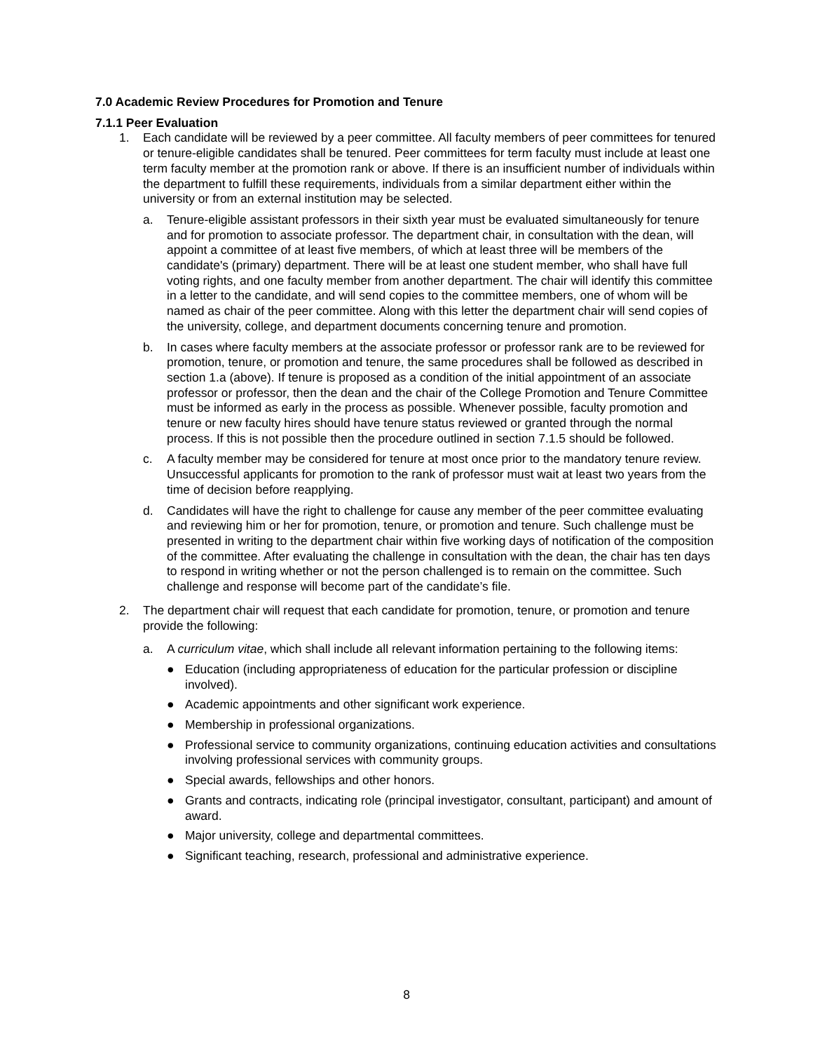7.0 Academic Review Procedures for Promotion and Tenure
7.1.1 Peer Evaluation
1. Each candidate will be reviewed by a peer committee. All faculty members of peer committees for tenured or tenure-eligible candidates shall be tenured. Peer committees for term faculty must include at least one term faculty member at the promotion rank or above. If there is an insufficient number of individuals within the department to fulfill these requirements, individuals from a similar department either within the university or from an external institution may be selected.
a. Tenure-eligible assistant professors in their sixth year must be evaluated simultaneously for tenure and for promotion to associate professor. The department chair, in consultation with the dean, will appoint a committee of at least five members, of which at least three will be members of the candidate's (primary) department. There will be at least one student member, who shall have full voting rights, and one faculty member from another department. The chair will identify this committee in a letter to the candidate, and will send copies to the committee members, one of whom will be named as chair of the peer committee. Along with this letter the department chair will send copies of the university, college, and department documents concerning tenure and promotion.
b. In cases where faculty members at the associate professor or professor rank are to be reviewed for promotion, tenure, or promotion and tenure, the same procedures shall be followed as described in section 1.a (above). If tenure is proposed as a condition of the initial appointment of an associate professor or professor, then the dean and the chair of the College Promotion and Tenure Committee must be informed as early in the process as possible. Whenever possible, faculty promotion and tenure or new faculty hires should have tenure status reviewed or granted through the normal process. If this is not possible then the procedure outlined in section 7.1.5 should be followed.
c. A faculty member may be considered for tenure at most once prior to the mandatory tenure review. Unsuccessful applicants for promotion to the rank of professor must wait at least two years from the time of decision before reapplying.
d. Candidates will have the right to challenge for cause any member of the peer committee evaluating and reviewing him or her for promotion, tenure, or promotion and tenure. Such challenge must be presented in writing to the department chair within five working days of notification of the composition of the committee. After evaluating the challenge in consultation with the dean, the chair has ten days to respond in writing whether or not the person challenged is to remain on the committee. Such challenge and response will become part of the candidate’s file.
2. The department chair will request that each candidate for promotion, tenure, or promotion and tenure provide the following:
a. A curriculum vitae, which shall include all relevant information pertaining to the following items:
● Education (including appropriateness of education for the particular profession or discipline involved).
● Academic appointments and other significant work experience.
● Membership in professional organizations.
● Professional service to community organizations, continuing education activities and consultations involving professional services with community groups.
● Special awards, fellowships and other honors.
● Grants and contracts, indicating role (principal investigator, consultant, participant) and amount of award.
● Major university, college and departmental committees.
● Significant teaching, research, professional and administrative experience.
8